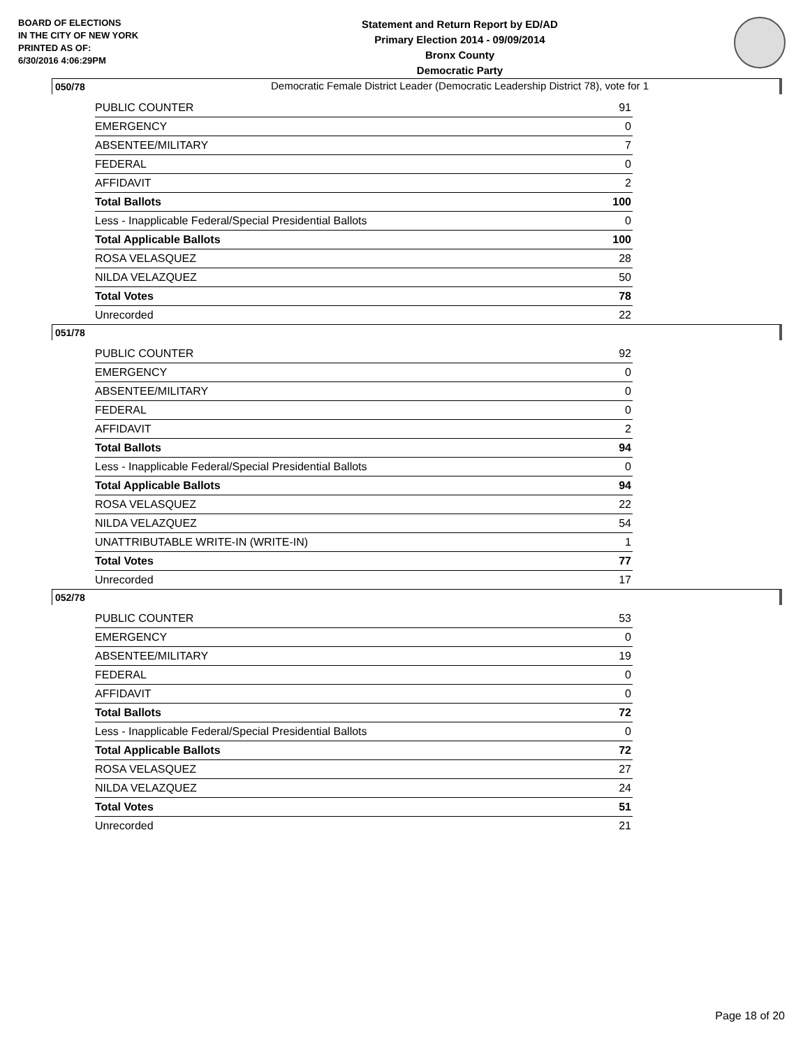BOARD OF ELECTIONS
IN THE CITY OF NEW YORK
PRINTED AS OF:
6/30/2016 4:06:29PM
Statement and Return Report by ED/AD
Primary Election 2014 - 09/09/2014
Bronx County
Democratic Party
Democratic Female District Leader (Democratic Leadership District 78), vote for 1
050/78
| PUBLIC COUNTER | 91 |
| EMERGENCY | 0 |
| ABSENTEE/MILITARY | 7 |
| FEDERAL | 0 |
| AFFIDAVIT | 2 |
| Total Ballots | 100 |
| Less - Inapplicable Federal/Special Presidential Ballots | 0 |
| Total Applicable Ballots | 100 |
| ROSA VELASQUEZ | 28 |
| NILDA VELAZQUEZ | 50 |
| Total Votes | 78 |
| Unrecorded | 22 |
051/78
| PUBLIC COUNTER | 92 |
| EMERGENCY | 0 |
| ABSENTEE/MILITARY | 0 |
| FEDERAL | 0 |
| AFFIDAVIT | 2 |
| Total Ballots | 94 |
| Less - Inapplicable Federal/Special Presidential Ballots | 0 |
| Total Applicable Ballots | 94 |
| ROSA VELASQUEZ | 22 |
| NILDA VELAZQUEZ | 54 |
| UNATTRIBUTABLE WRITE-IN (WRITE-IN) | 1 |
| Total Votes | 77 |
| Unrecorded | 17 |
052/78
| PUBLIC COUNTER | 53 |
| EMERGENCY | 0 |
| ABSENTEE/MILITARY | 19 |
| FEDERAL | 0 |
| AFFIDAVIT | 0 |
| Total Ballots | 72 |
| Less - Inapplicable Federal/Special Presidential Ballots | 0 |
| Total Applicable Ballots | 72 |
| ROSA VELASQUEZ | 27 |
| NILDA VELAZQUEZ | 24 |
| Total Votes | 51 |
| Unrecorded | 21 |
Page 18 of 20